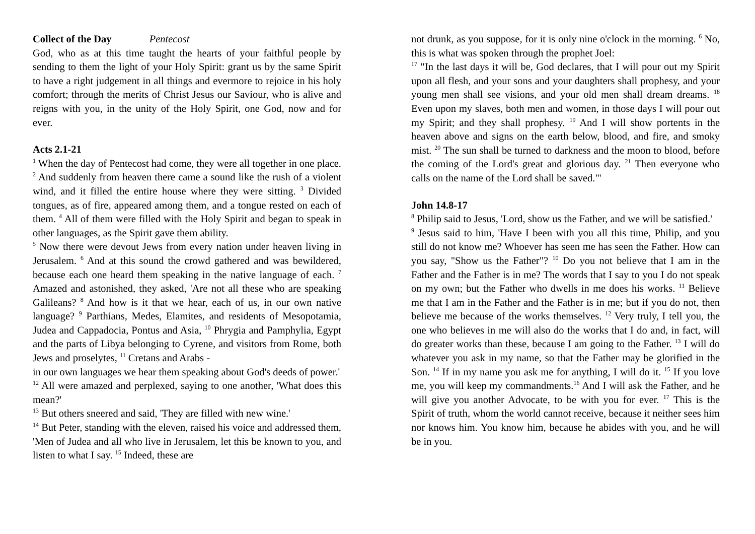Collect of the Day Pentecost
God, who as at this time taught the hearts of your faithful people by sending to them the light of your Holy Spirit: grant us by the same Spirit to have a right judgement in all things and evermore to rejoice in his holy comfort; through the merits of Christ Jesus our Saviour, who is alive and reigns with you, in the unity of the Holy Spirit, one God, now and for ever.
Acts 2.1-21
<sup>1</sup> When the day of Pentecost had come, they were all together in one place. <sup>2</sup> And suddenly from heaven there came a sound like the rush of a violent wind, and it filled the entire house where they were sitting. <sup>3</sup> Divided tongues, as of fire, appeared among them, and a tongue rested on each of them. <sup>4</sup> All of them were filled with the Holy Spirit and began to speak in other languages, as the Spirit gave them ability.
<sup>5</sup> Now there were devout Jews from every nation under heaven living in Jerusalem. <sup>6</sup> And at this sound the crowd gathered and was bewildered, because each one heard them speaking in the native language of each. <sup>7</sup> Amazed and astonished, they asked, 'Are not all these who are speaking Galileans? <sup>8</sup> And how is it that we hear, each of us, in our own native language? <sup>9</sup> Parthians, Medes, Elamites, and residents of Mesopotamia, Judea and Cappadocia, Pontus and Asia, <sup>10</sup> Phrygia and Pamphylia, Egypt and the parts of Libya belonging to Cyrene, and visitors from Rome, both Jews and proselytes, <sup>11</sup> Cretans and Arabs -
in our own languages we hear them speaking about God's deeds of power.'
<sup>12</sup> All were amazed and perplexed, saying to one another, 'What does this mean?'
<sup>13</sup> But others sneered and said, 'They are filled with new wine.'
<sup>14</sup> But Peter, standing with the eleven, raised his voice and addressed them, 'Men of Judea and all who live in Jerusalem, let this be known to you, and listen to what I say. <sup>15</sup> Indeed, these are
not drunk, as you suppose, for it is only nine o'clock in the morning. <sup>6</sup> No, this is what was spoken through the prophet Joel:
<sup>17</sup> "In the last days it will be, God declares, that I will pour out my Spirit upon all flesh, and your sons and your daughters shall prophesy, and your young men shall see visions, and your old men shall dream dreams. <sup>18</sup> Even upon my slaves, both men and women, in those days I will pour out my Spirit; and they shall prophesy. <sup>19</sup> And I will show portents in the heaven above and signs on the earth below, blood, and fire, and smoky mist. <sup>20</sup> The sun shall be turned to darkness and the moon to blood, before the coming of the Lord's great and glorious day. <sup>21</sup> Then everyone who calls on the name of the Lord shall be saved."'
John 14.8-17
<sup>8</sup> Philip said to Jesus, 'Lord, show us the Father, and we will be satisfied.'
<sup>9</sup> Jesus said to him, 'Have I been with you all this time, Philip, and you still do not know me? Whoever has seen me has seen the Father. How can you say, "Show us the Father"? <sup>10</sup> Do you not believe that I am in the Father and the Father is in me? The words that I say to you I do not speak on my own; but the Father who dwells in me does his works. <sup>11</sup> Believe me that I am in the Father and the Father is in me; but if you do not, then believe me because of the works themselves. <sup>12</sup> Very truly, I tell you, the one who believes in me will also do the works that I do and, in fact, will do greater works than these, because I am going to the Father. <sup>13</sup> I will do whatever you ask in my name, so that the Father may be glorified in the Son. <sup>14</sup> If in my name you ask me for anything, I will do it. <sup>15</sup> If you love me, you will keep my commandments.<sup>16</sup> And I will ask the Father, and he will give you another Advocate, to be with you for ever. <sup>17</sup> This is the Spirit of truth, whom the world cannot receive, because it neither sees him nor knows him. You know him, because he abides with you, and he will be in you.